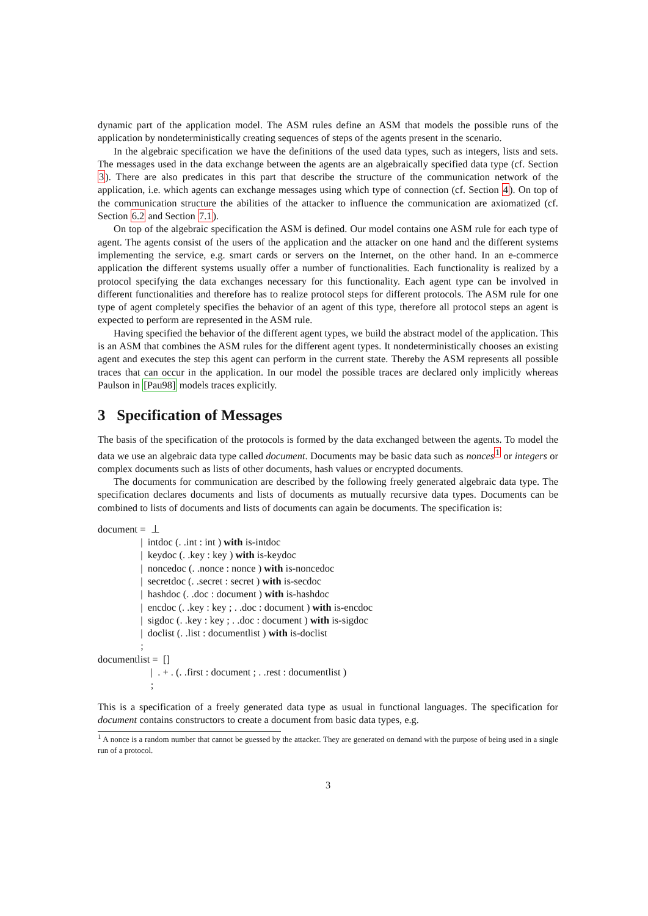dynamic part of the application model. The ASM rules define an ASM that models the possible runs of the application by nondeterministically creating sequences of steps of the agents present in the scenario.
In the algebraic specification we have the definitions of the used data types, such as integers, lists and sets. The messages used in the data exchange between the agents are an algebraically specified data type (cf. Section 3). There are also predicates in this part that describe the structure of the communication network of the application, i.e. which agents can exchange messages using which type of connection (cf. Section 4). On top of the communication structure the abilities of the attacker to influence the communication are axiomatized (cf. Section 6.2 and Section 7.1).
On top of the algebraic specification the ASM is defined. Our model contains one ASM rule for each type of agent. The agents consist of the users of the application and the attacker on one hand and the different systems implementing the service, e.g. smart cards or servers on the Internet, on the other hand. In an e-commerce application the different systems usually offer a number of functionalities. Each functionality is realized by a protocol specifying the data exchanges necessary for this functionality. Each agent type can be involved in different functionalities and therefore has to realize protocol steps for different protocols. The ASM rule for one type of agent completely specifies the behavior of an agent of this type, therefore all protocol steps an agent is expected to perform are represented in the ASM rule.
Having specified the behavior of the different agent types, we build the abstract model of the application. This is an ASM that combines the ASM rules for the different agent types. It nondeterministically chooses an existing agent and executes the step this agent can perform in the current state. Thereby the ASM represents all possible traces that can occur in the application. In our model the possible traces are declared only implicitly whereas Paulson in [Pau98] models traces explicitly.
3 Specification of Messages
The basis of the specification of the protocols is formed by the data exchanged between the agents. To model the data we use an algebraic data type called document. Documents may be basic data such as nonces<sup>1</sup> or integers or complex documents such as lists of other documents, hash values or encrypted documents.
The documents for communication are described by the following freely generated algebraic data type. The specification declares documents and lists of documents as mutually recursive data types. Documents can be combined to lists of documents and lists of documents can again be documents. The specification is:
document = ⊥
| intdoc (. .int : int ) with is-intdoc
| keydoc (. .key : key ) with is-keydoc
| noncedoc (. .nonce : nonce ) with is-noncedoc
| secretdoc (. .secret : secret ) with is-secdoc
| hashdoc (. .doc : document ) with is-hashdoc
| encdoc (. .key : key ; . .doc : document ) with is-encdoc
| sigdoc (. .key : key ; . .doc : document ) with is-sigdoc
| doclist (. .list : documentlist ) with is-doclist
;
documentlist = []
| . + . (. .first : document ; . .rest : documentlist )
;
This is a specification of a freely generated data type as usual in functional languages. The specification for document contains constructors to create a document from basic data types, e.g.
<sup>1</sup> A nonce is a random number that cannot be guessed by the attacker. They are generated on demand with the purpose of being used in a single run of a protocol.
3